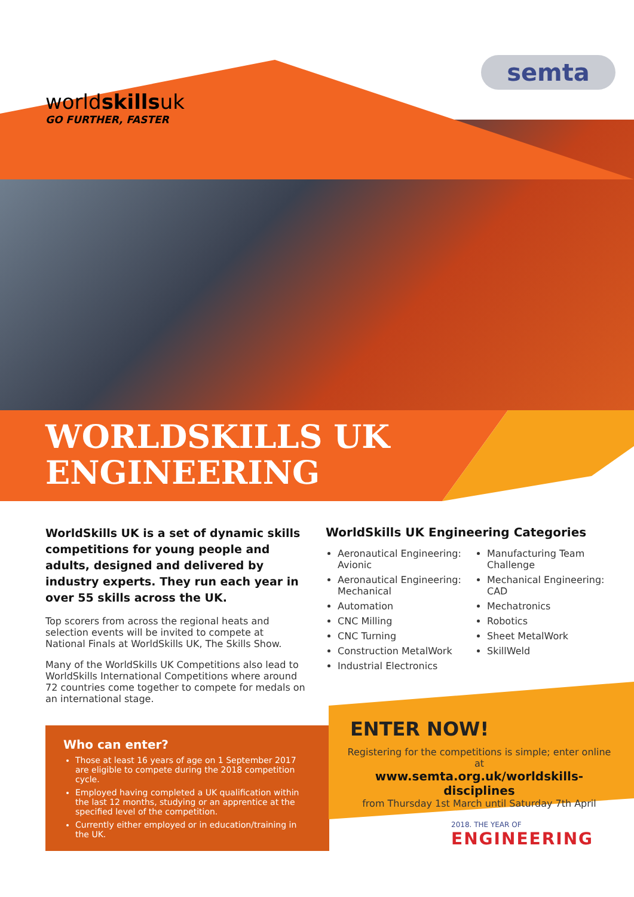worldskillsuk
GO FURTHER, FASTER
semta
WORLDSKILLS UK
ENGINEERING
WorldSkills UK is a set of dynamic skills competitions for young people and adults, designed and delivered by industry experts. They run each year in over 55 skills across the UK.
Top scorers from across the regional heats and selection events will be invited to compete at National Finals at WorldSkills UK, The Skills Show.
Many of the WorldSkills UK Competitions also lead to WorldSkills International Competitions where around 72 countries come together to compete for medals on an international stage.
WorldSkills UK Engineering Categories
Aeronautical Engineering: Avionic
Aeronautical Engineering: Mechanical
Automation
CNC Milling
CNC Turning
Construction MetalWork
Industrial Electronics
Manufacturing Team Challenge
Mechanical Engineering: CAD
Mechatronics
Robotics
Sheet MetalWork
SkillWeld
Who can enter?
Those at least 16 years of age on 1 September 2017 are eligible to compete during the 2018 competition cycle.
Employed having completed a UK qualification within the last 12 months, studying or an apprentice at the specified level of the competition.
Currently either employed or in education/training in the UK.
ENTER NOW!
Registering for the competitions is simple; enter online at
www.semta.org.uk/worldskills-disciplines
from Thursday 1st March until Saturday 7th April
2018. THE YEAR OF
ENGINEERING